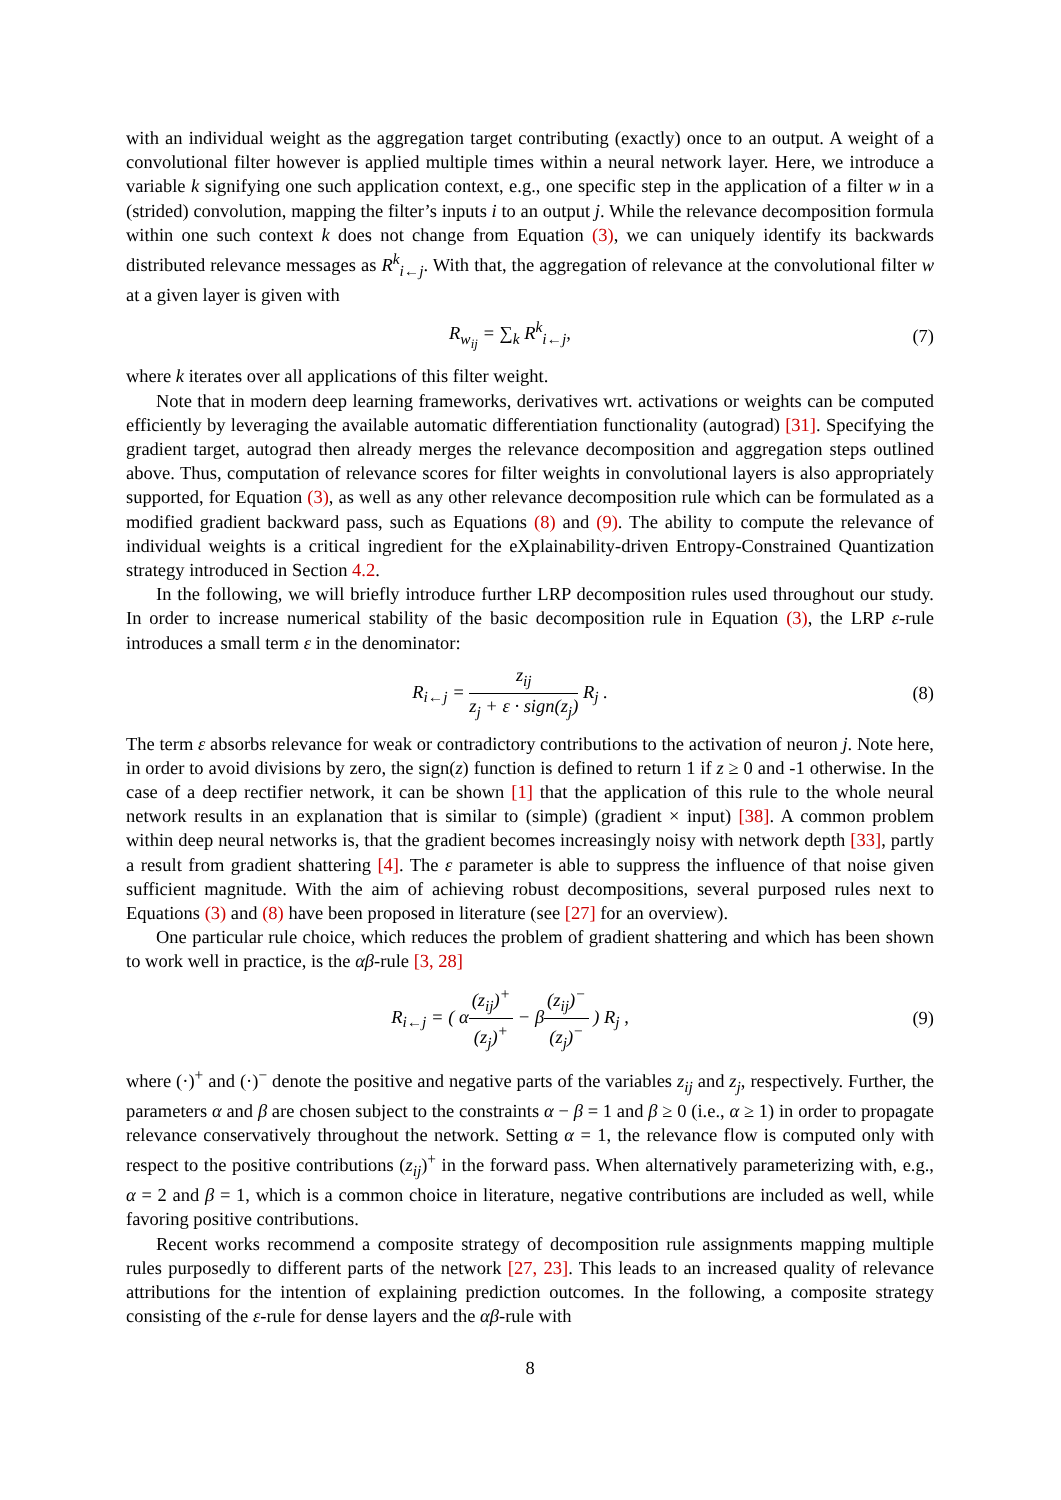with an individual weight as the aggregation target contributing (exactly) once to an output. A weight of a convolutional filter however is applied multiple times within a neural network layer. Here, we introduce a variable k signifying one such application context, e.g., one specific step in the application of a filter w in a (strided) convolution, mapping the filter’s inputs i to an output j. While the relevance decomposition formula within one such context k does not change from Equation (3), we can uniquely identify its backwards distributed relevance messages as R<sup>k</sup><sub>i←j</sub>. With that, the aggregation of relevance at the convolutional filter w at a given layer is given with
R<sub>w<sub>ij</sub></sub> = ∑<sub>k</sub> R<sup>k</sup><sub>i←j</sub>, (7)
where k iterates over all applications of this filter weight.
Note that in modern deep learning frameworks, derivatives wrt. activations or weights can be computed efficiently by leveraging the available automatic differentiation functionality (autograd) [31]. Specifying the gradient target, autograd then already merges the relevance decomposition and aggregation steps outlined above. Thus, computation of relevance scores for filter weights in convolutional layers is also appropriately supported, for Equation (3), as well as any other relevance decomposition rule which can be formulated as a modified gradient backward pass, such as Equations (8) and (9). The ability to compute the relevance of individual weights is a critical ingredient for the eXplainability-driven Entropy-Constrained Quantization strategy introduced in Section 4.2.
In the following, we will briefly introduce further LRP decomposition rules used throughout our study. In order to increase numerical stability of the basic decomposition rule in Equation (3), the LRP ε-rule introduces a small term ε in the denominator:
R<sub>i←j</sub> = z<sub>ij</sub> z<sub>j</sub> + ε · sign(z<sub>j</sub>) R<sub>j</sub> .
(8)
The term ε absorbs relevance for weak or contradictory contributions to the activation of neuron j. Note here, in order to avoid divisions by zero, the sign(z) function is defined to return 1 if z ≥ 0 and -1 otherwise. In the case of a deep rectifier network, it can be shown [1] that the application of this rule to the whole neural network results in an explanation that is similar to (simple) (gradient × input) [38]. A common problem within deep neural networks is, that the gradient becomes increasingly noisy with network depth [33], partly a result from gradient shattering [4]. The ε parameter is able to suppress the influence of that noise given sufficient magnitude. With the aim of achieving robust decompositions, several purposed rules next to Equations (3) and (8) have been proposed in literature (see [27] for an overview).
One particular rule choice, which reduces the problem of gradient shattering and which has been shown to work well in practice, is the αβ-rule [3, 28]
R<sub>i←j</sub> = ( α(z<sub>ij</sub>)<sup>+</sup> (z<sub>j</sub>)<sup>+</sup> − β(z<sub>ij</sub>)<sup>−</sup> (z<sub>j</sub>)<sup>−</sup> ) R<sub>j</sub> ,
(9)
where (·)<sup>+</sup> and (·)<sup>−</sup> denote the positive and negative parts of the variables z<sub>ij</sub> and z<sub>j</sub>, respectively. Further, the parameters α and β are chosen subject to the constraints α − β = 1 and β ≥ 0 (i.e., α ≥ 1) in order to propagate relevance conservatively throughout the network. Setting α = 1, the relevance flow is computed only with respect to the positive contributions (z<sub>ij</sub>)<sup>+</sup> in the forward pass. When alternatively parameterizing with, e.g., α = 2 and β = 1, which is a common choice in literature, negative contributions are included as well, while favoring positive contributions.
Recent works recommend a composite strategy of decomposition rule assignments mapping multiple rules purposedly to different parts of the network [27, 23]. This leads to an increased quality of relevance attributions for the intention of explaining prediction outcomes. In the following, a composite strategy consisting of the ε-rule for dense layers and the αβ-rule with
8